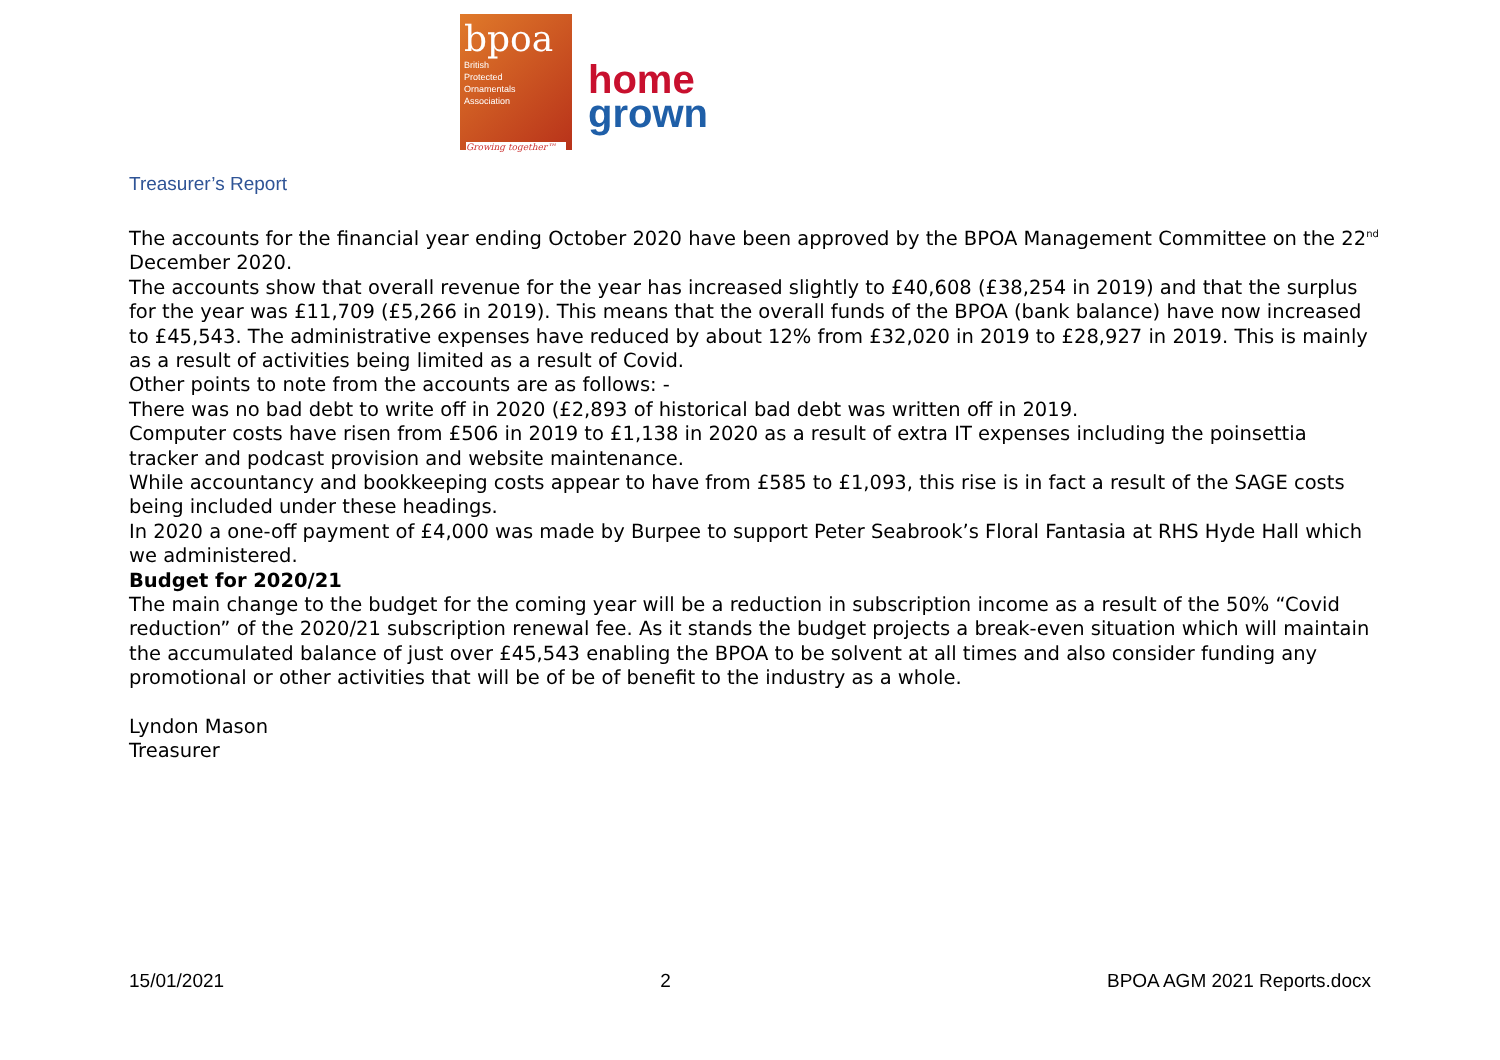bpoa
British
Protected
Ornamentals
Association
Growing together™
home
grown
Treasurer’s Report
The accounts for the financial year ending October 2020 have been approved by the BPOA Management Committee on the 22<sup>nd</sup> December 2020.
The accounts show that overall revenue for the year has increased slightly to £40,608 (£38,254 in 2019) and that the surplus for the year was £11,709 (£5,266 in 2019). This means that the overall funds of the BPOA (bank balance) have now increased to £45,543. The administrative expenses have reduced by about 12% from £32,020 in 2019 to £28,927 in 2019. This is mainly as a result of activities being limited as a result of Covid.
Other points to note from the accounts are as follows: -
There was no bad debt to write off in 2020 (£2,893 of historical bad debt was written off in 2019.
Computer costs have risen from £506 in 2019 to £1,138 in 2020 as a result of extra IT expenses including the poinsettia tracker and podcast provision and website maintenance.
While accountancy and bookkeeping costs appear to have from £585 to £1,093, this rise is in fact a result of the SAGE costs being included under these headings.
In 2020 a one-off payment of £4,000 was made by Burpee to support Peter Seabrook’s Floral Fantasia at RHS Hyde Hall which we administered.
Budget for 2020/21
The main change to the budget for the coming year will be a reduction in subscription income as a result of the 50% “Covid reduction” of the 2020/21 subscription renewal fee. As it stands the budget projects a break-even situation which will maintain the accumulated balance of just over £45,543 enabling the BPOA to be solvent at all times and also consider funding any promotional or other activities that will be of be of benefit to the industry as a whole.
Lyndon Mason
Treasurer
15/01/2021 2 BPOA AGM 2021 Reports.docx